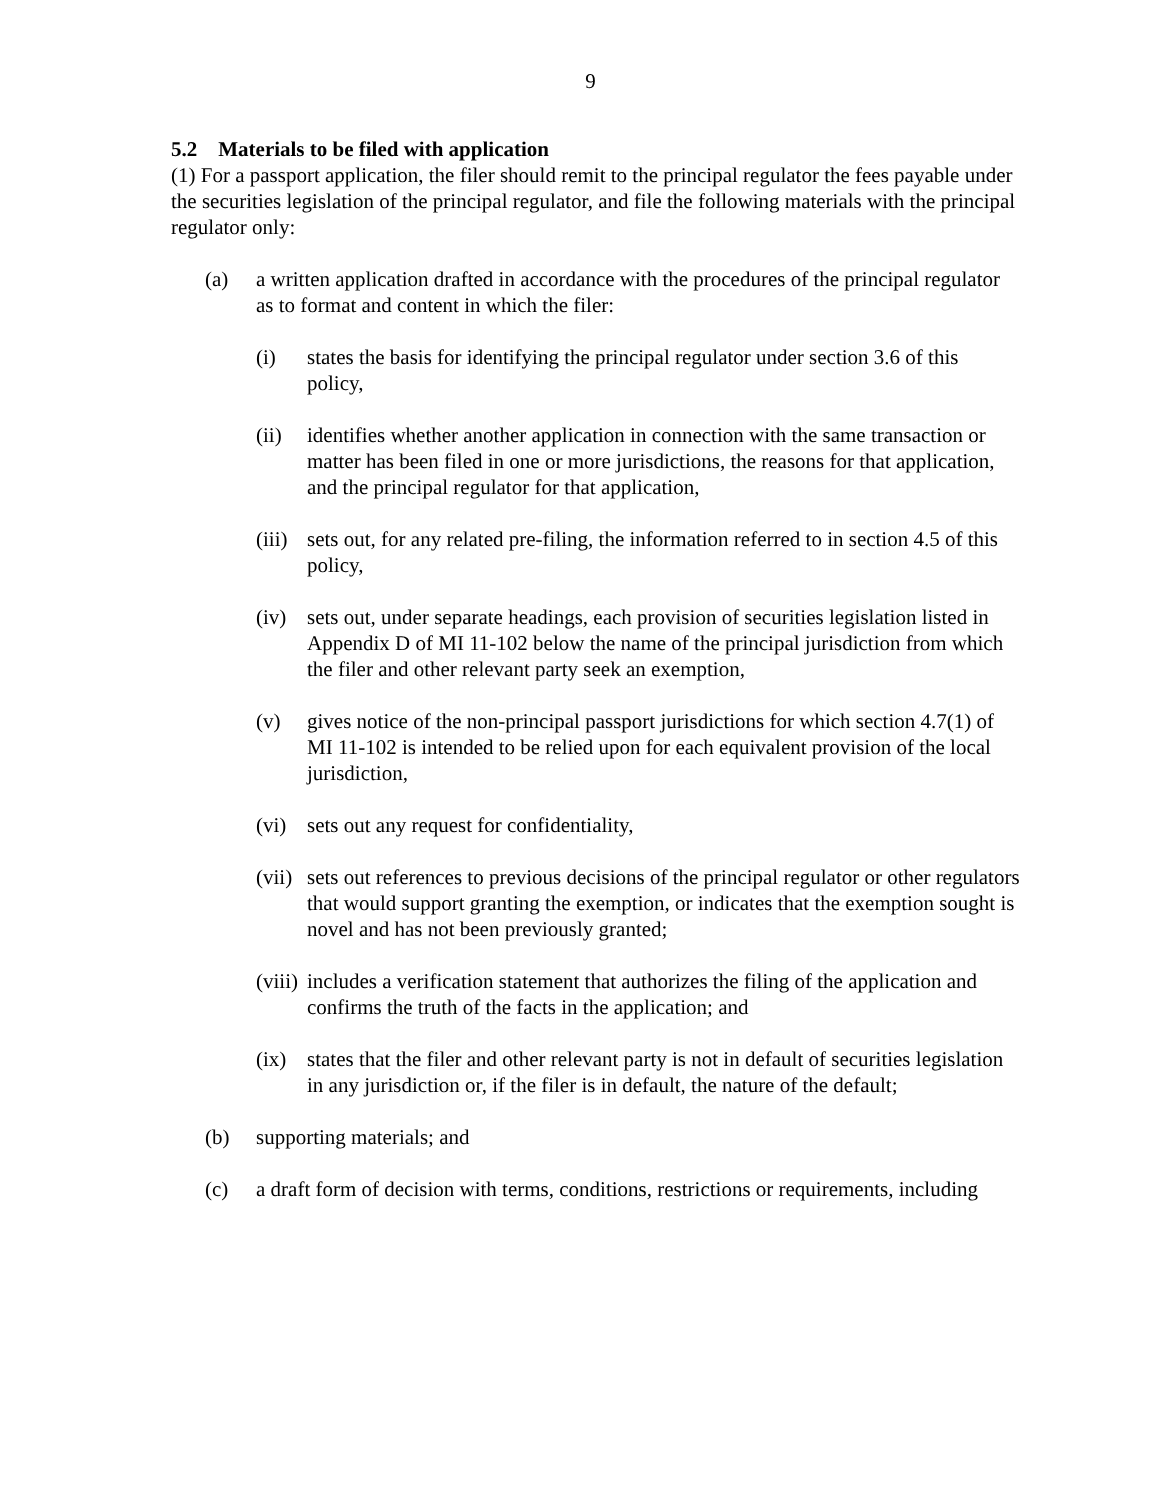9
5.2 Materials to be filed with application
(1) For a passport application, the filer should remit to the principal regulator the fees payable under the securities legislation of the principal regulator, and file the following materials with the principal regulator only:
(a) a written application drafted in accordance with the procedures of the principal regulator as to format and content in which the filer:
(i) states the basis for identifying the principal regulator under section 3.6 of this policy,
(ii) identifies whether another application in connection with the same transaction or matter has been filed in one or more jurisdictions, the reasons for that application, and the principal regulator for that application,
(iii) sets out, for any related pre-filing, the information referred to in section 4.5 of this policy,
(iv) sets out, under separate headings, each provision of securities legislation listed in Appendix D of MI 11-102 below the name of the principal jurisdiction from which the filer and other relevant party seek an exemption,
(v) gives notice of the non-principal passport jurisdictions for which section 4.7(1) of MI 11-102 is intended to be relied upon for each equivalent provision of the local jurisdiction,
(vi) sets out any request for confidentiality,
(vii) sets out references to previous decisions of the principal regulator or other regulators that would support granting the exemption, or indicates that the exemption sought is novel and has not been previously granted;
(viii) includes a verification statement that authorizes the filing of the application and confirms the truth of the facts in the application; and
(ix) states that the filer and other relevant party is not in default of securities legislation in any jurisdiction or, if the filer is in default, the nature of the default;
(b) supporting materials; and
(c) a draft form of decision with terms, conditions, restrictions or requirements, including